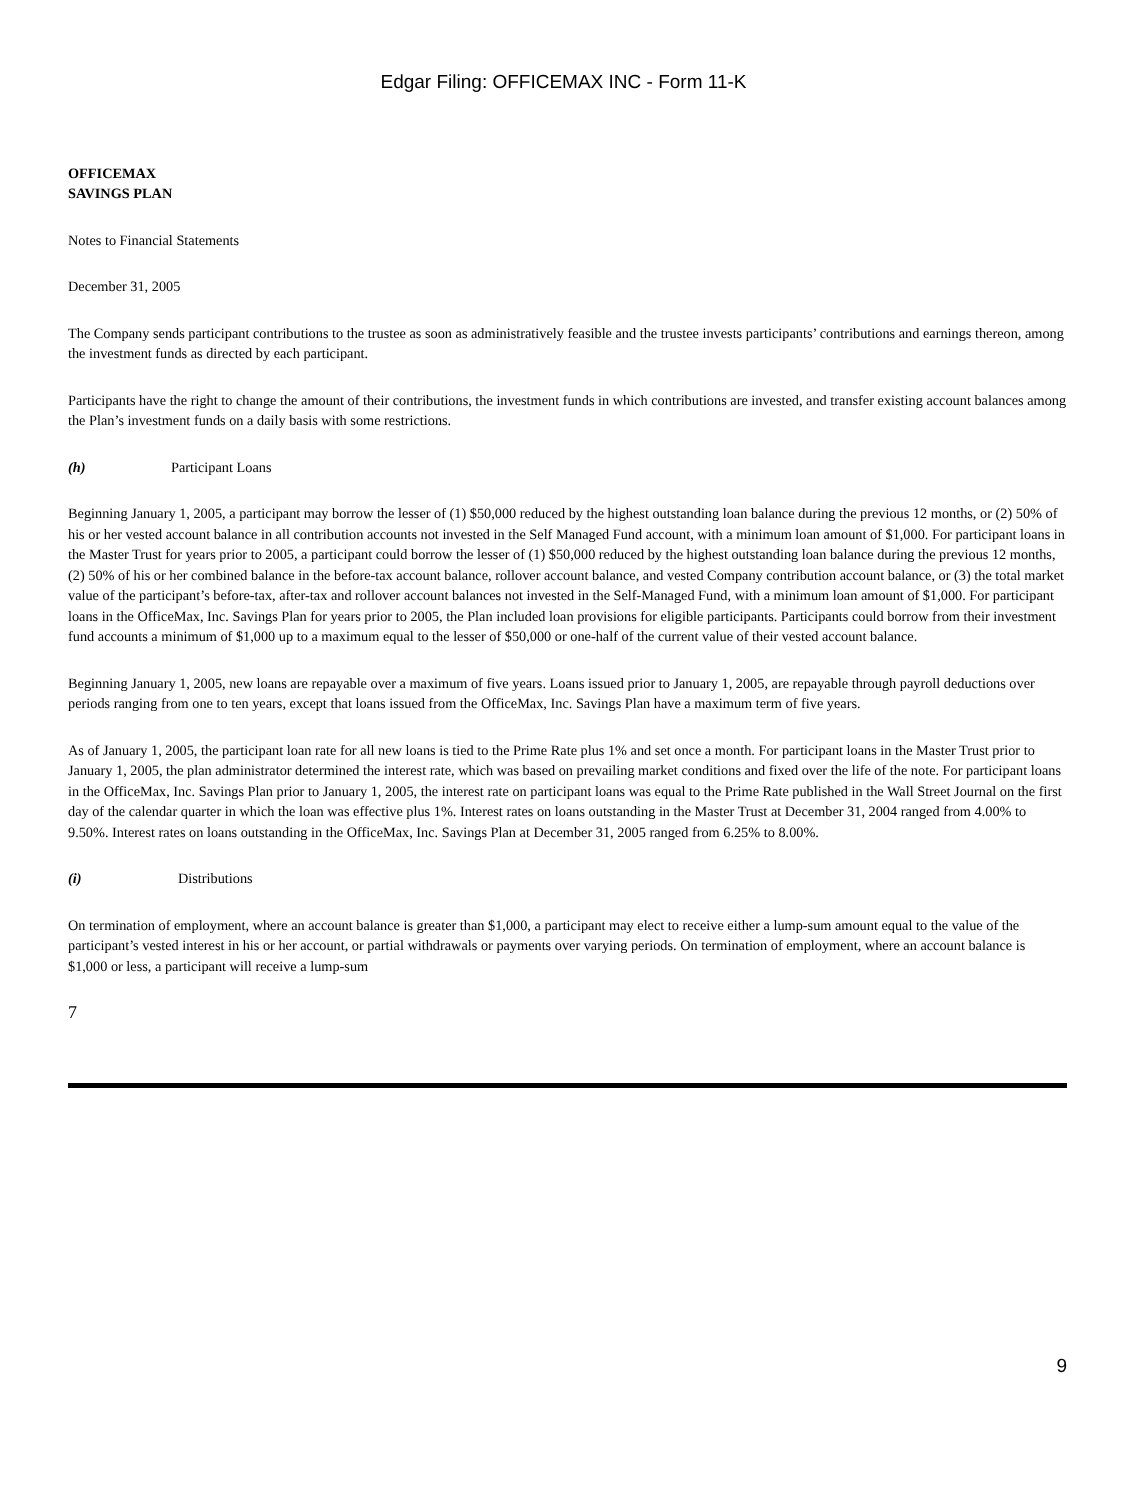Edgar Filing: OFFICEMAX INC - Form 11-K
OFFICEMAX
SAVINGS PLAN
Notes to Financial Statements
December 31, 2005
The Company sends participant contributions to the trustee as soon as administratively feasible and the trustee invests participants’ contributions and earnings thereon, among the investment funds as directed by each participant.
Participants have the right to change the amount of their contributions, the investment funds in which contributions are invested, and transfer existing account balances among the Plan’s investment funds on a daily basis with some restrictions.
(h) Participant Loans
Beginning January 1, 2005, a participant may borrow the lesser of (1) $50,000 reduced by the highest outstanding loan balance during the previous 12 months, or (2) 50% of his or her vested account balance in all contribution accounts not invested in the Self Managed Fund account, with a minimum loan amount of $1,000. For participant loans in the Master Trust for years prior to 2005, a participant could borrow the lesser of (1) $50,000 reduced by the highest outstanding loan balance during the previous 12 months, (2) 50% of his or her combined balance in the before-tax account balance, rollover account balance, and vested Company contribution account balance, or (3) the total market value of the participant’s before-tax, after-tax and rollover account balances not invested in the Self-Managed Fund, with a minimum loan amount of $1,000. For participant loans in the OfficeMax, Inc. Savings Plan for years prior to 2005, the Plan included loan provisions for eligible participants. Participants could borrow from their investment fund accounts a minimum of $1,000 up to a maximum equal to the lesser of $50,000 or one-half of the current value of their vested account balance.
Beginning January 1, 2005, new loans are repayable over a maximum of five years. Loans issued prior to January 1, 2005, are repayable through payroll deductions over periods ranging from one to ten years, except that loans issued from the OfficeMax, Inc. Savings Plan have a maximum term of five years.
As of January 1, 2005, the participant loan rate for all new loans is tied to the Prime Rate plus 1% and set once a month. For participant loans in the Master Trust prior to January 1, 2005, the plan administrator determined the interest rate, which was based on prevailing market conditions and fixed over the life of the note. For participant loans in the OfficeMax, Inc. Savings Plan prior to January 1, 2005, the interest rate on participant loans was equal to the Prime Rate published in the Wall Street Journal on the first day of the calendar quarter in which the loan was effective plus 1%. Interest rates on loans outstanding in the Master Trust at December 31, 2004 ranged from 4.00% to 9.50%. Interest rates on loans outstanding in the OfficeMax, Inc. Savings Plan at December 31, 2005 ranged from 6.25% to 8.00%.
(i) Distributions
On termination of employment, where an account balance is greater than $1,000, a participant may elect to receive either a lump-sum amount equal to the value of the participant’s vested interest in his or her account, or partial withdrawals or payments over varying periods. On termination of employment, where an account balance is $1,000 or less, a participant will receive a lump-sum
7
9